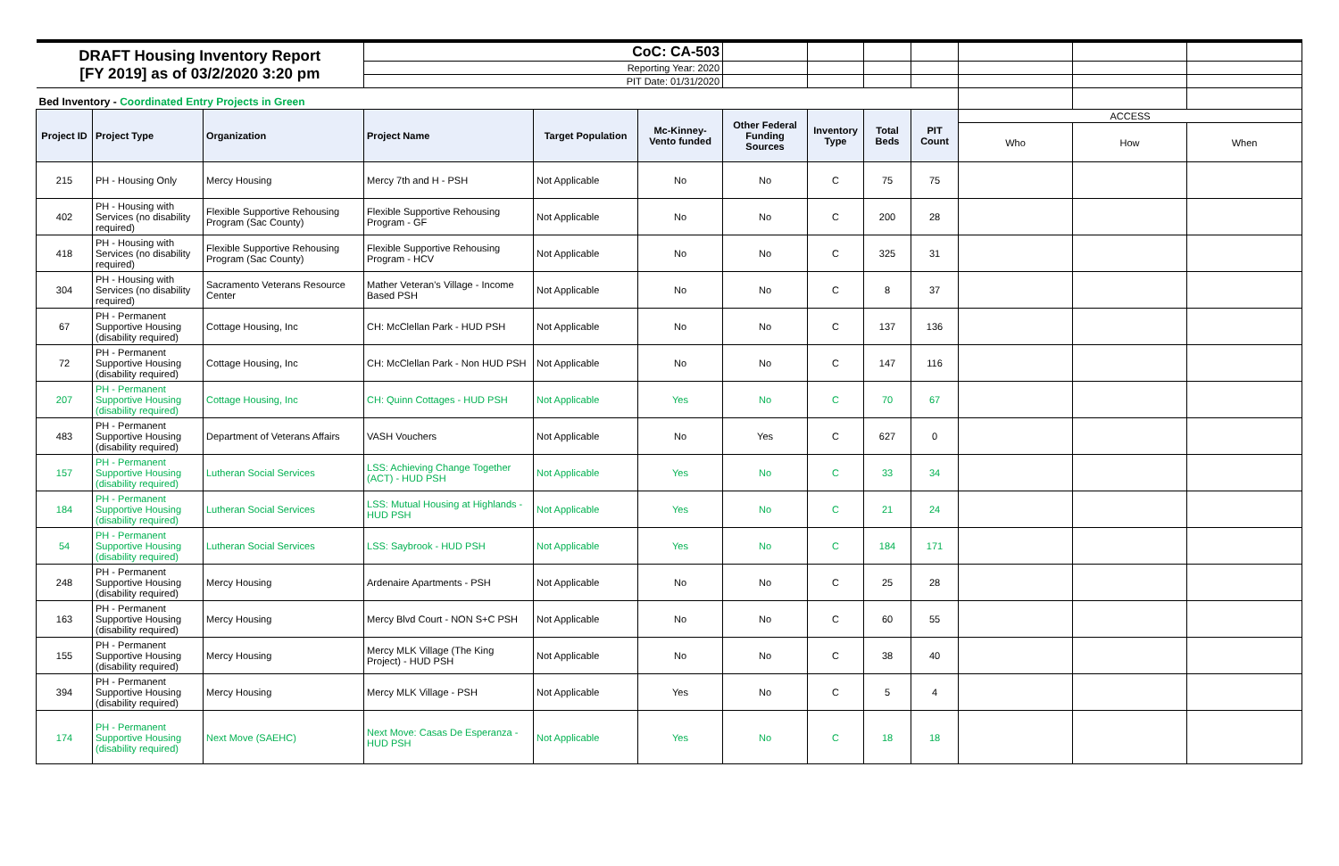| DRAFT Housing Inventory Report [FY 2019] as of 03/2/2020 3:20 pm | | | CoC: CA-503 | | | | | | | | | |
| | | | Reporting Year: 2020 | | | | | | | | | |
| | | | PIT Date: 01/31/2020 | | | | | | | | | |
| Bed Inventory - Coordinated Entry Projects in Green | | | | | | | | | | | | |
| Project ID | Project Type | Organization | Project Name | Target Population | Mc-Kinney-Vento funded | Other Federal Funding Sources | Inventory Type | Total Beds | PIT Count | ACCESS | | |
| | | | | | | | | | | Who | How | When |
| 215 | PH - Housing Only | Mercy Housing | Mercy 7th and H - PSH | Not Applicable | No | No | C | 75 | 75 | | | |
| 402 | PH - Housing with Services (no disability required) | Flexible Supportive Rehousing Program (Sac County) | Flexible Supportive Rehousing Program - GF | Not Applicable | No | No | C | 200 | 28 | | | |
| 418 | PH - Housing with Services (no disability required) | Flexible Supportive Rehousing Program (Sac County) | Flexible Supportive Rehousing Program - HCV | Not Applicable | No | No | C | 325 | 31 | | | |
| 304 | PH - Housing with Services (no disability required) | Sacramento Veterans Resource Center | Mather Veteran's Village - Income Based PSH | Not Applicable | No | No | C | 8 | 37 | | | |
| 67 | PH - Permanent Supportive Housing (disability required) | Cottage Housing, Inc | CH: McClellan Park - HUD PSH | Not Applicable | No | No | C | 137 | 136 | | | |
| 72 | PH - Permanent Supportive Housing (disability required) | Cottage Housing, Inc | CH: McClellan Park - Non HUD PSH | Not Applicable | No | No | C | 147 | 116 | | | |
| 207 | PH - Permanent Supportive Housing (disability required) | Cottage Housing, Inc | CH: Quinn Cottages - HUD PSH | Not Applicable | Yes | No | C | 70 | 67 | | | |
| 483 | PH - Permanent Supportive Housing (disability required) | Department of Veterans Affairs | VASH Vouchers | Not Applicable | No | Yes | C | 627 | 0 | | | |
| 157 | PH - Permanent Supportive Housing (disability required) | Lutheran Social Services | LSS: Achieving Change Together (ACT) - HUD PSH | Not Applicable | Yes | No | C | 33 | 34 | | | |
| 184 | PH - Permanent Supportive Housing (disability required) | Lutheran Social Services | LSS: Mutual Housing at Highlands - HUD PSH | Not Applicable | Yes | No | C | 21 | 24 | | | |
| 54 | PH - Permanent Supportive Housing (disability required) | Lutheran Social Services | LSS: Saybrook - HUD PSH | Not Applicable | Yes | No | C | 184 | 171 | | | |
| 248 | PH - Permanent Supportive Housing (disability required) | Mercy Housing | Ardenaire Apartments - PSH | Not Applicable | No | No | C | 25 | 28 | | | |
| 163 | PH - Permanent Supportive Housing (disability required) | Mercy Housing | Mercy Blvd Court - NON S+C PSH | Not Applicable | No | No | C | 60 | 55 | | | |
| 155 | PH - Permanent Supportive Housing (disability required) | Mercy Housing | Mercy MLK Village (The King Project) - HUD PSH | Not Applicable | No | No | C | 38 | 40 | | | |
| 394 | PH - Permanent Supportive Housing (disability required) | Mercy Housing | Mercy MLK Village - PSH | Not Applicable | Yes | No | C | 5 | 4 | | | |
| 174 | PH - Permanent Supportive Housing (disability required) | Next Move (SAEHC) | Next Move: Casas De Esperanza - HUD PSH | Not Applicable | Yes | No | C | 18 | 18 | | | |